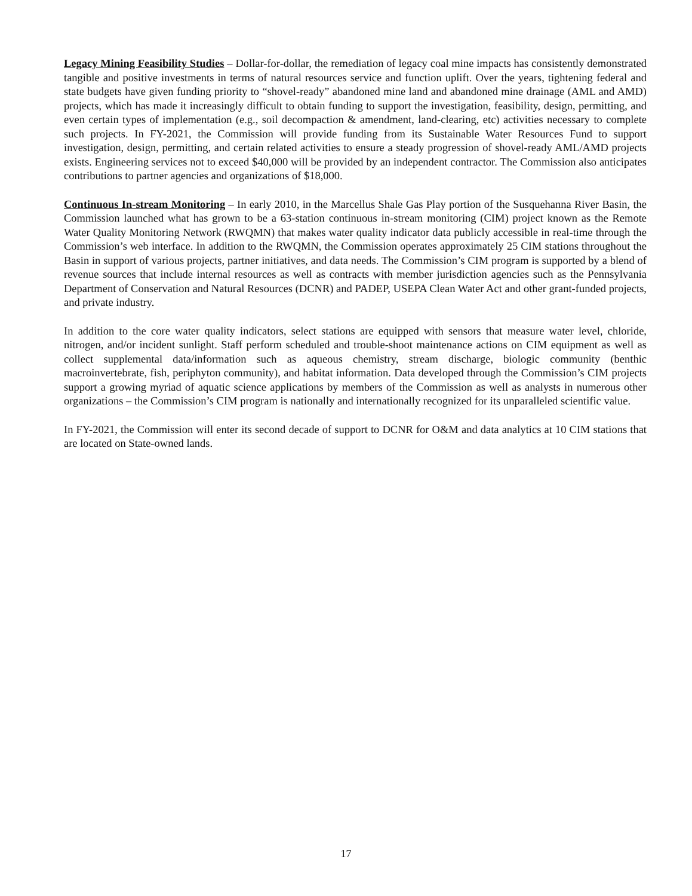Legacy Mining Feasibility Studies – Dollar-for-dollar, the remediation of legacy coal mine impacts has consistently demonstrated tangible and positive investments in terms of natural resources service and function uplift. Over the years, tightening federal and state budgets have given funding priority to “shovel-ready” abandoned mine land and abandoned mine drainage (AML and AMD) projects, which has made it increasingly difficult to obtain funding to support the investigation, feasibility, design, permitting, and even certain types of implementation (e.g., soil decompaction & amendment, land-clearing, etc) activities necessary to complete such projects. In FY-2021, the Commission will provide funding from its Sustainable Water Resources Fund to support investigation, design, permitting, and certain related activities to ensure a steady progression of shovel-ready AML/AMD projects exists. Engineering services not to exceed $40,000 will be provided by an independent contractor. The Commission also anticipates contributions to partner agencies and organizations of $18,000.
Continuous In-stream Monitoring – In early 2010, in the Marcellus Shale Gas Play portion of the Susquehanna River Basin, the Commission launched what has grown to be a 63-station continuous in-stream monitoring (CIM) project known as the Remote Water Quality Monitoring Network (RWQMN) that makes water quality indicator data publicly accessible in real-time through the Commission’s web interface. In addition to the RWQMN, the Commission operates approximately 25 CIM stations throughout the Basin in support of various projects, partner initiatives, and data needs. The Commission’s CIM program is supported by a blend of revenue sources that include internal resources as well as contracts with member jurisdiction agencies such as the Pennsylvania Department of Conservation and Natural Resources (DCNR) and PADEP, USEPA Clean Water Act and other grant-funded projects, and private industry.
In addition to the core water quality indicators, select stations are equipped with sensors that measure water level, chloride, nitrogen, and/or incident sunlight. Staff perform scheduled and trouble-shoot maintenance actions on CIM equipment as well as collect supplemental data/information such as aqueous chemistry, stream discharge, biologic community (benthic macroinvertebrate, fish, periphyton community), and habitat information. Data developed through the Commission’s CIM projects support a growing myriad of aquatic science applications by members of the Commission as well as analysts in numerous other organizations – the Commission’s CIM program is nationally and internationally recognized for its unparalleled scientific value.
In FY-2021, the Commission will enter its second decade of support to DCNR for O&M and data analytics at 10 CIM stations that are located on State-owned lands.
17